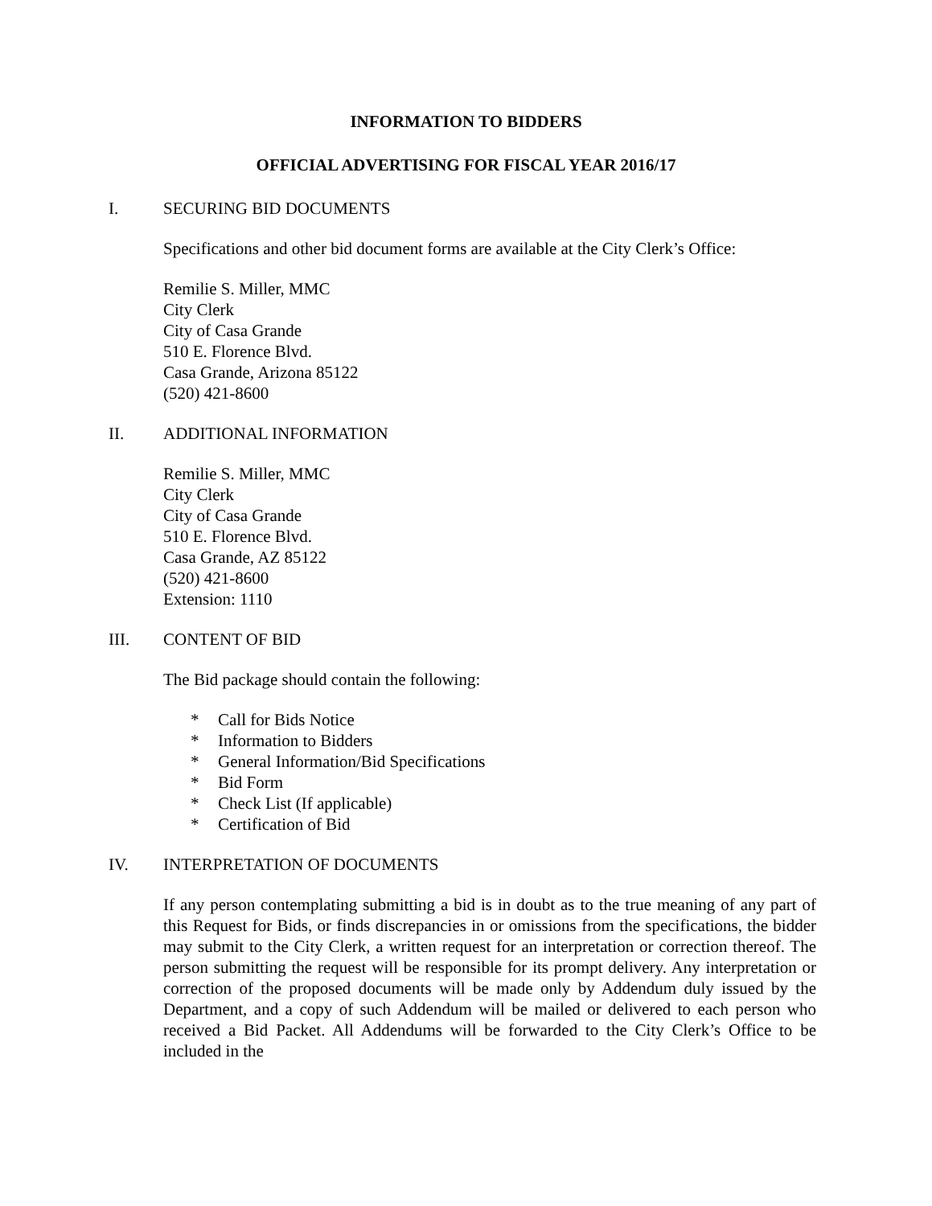INFORMATION TO BIDDERS
OFFICIAL ADVERTISING FOR FISCAL YEAR 2016/17
I. SECURING BID DOCUMENTS
Specifications and other bid document forms are available at the City Clerk’s Office:
Remilie S. Miller, MMC
City Clerk
City of Casa Grande
510 E. Florence Blvd.
Casa Grande, Arizona 85122
(520) 421-8600
II. ADDITIONAL INFORMATION
Remilie S. Miller, MMC
City Clerk
City of Casa Grande
510 E. Florence Blvd.
Casa Grande, AZ 85122
(520) 421-8600
Extension: 1110
III. CONTENT OF BID
The Bid package should contain the following:
* Call for Bids Notice
* Information to Bidders
* General Information/Bid Specifications
* Bid Form
* Check List (If applicable)
* Certification of Bid
IV. INTERPRETATION OF DOCUMENTS
If any person contemplating submitting a bid is in doubt as to the true meaning of any part of this Request for Bids, or finds discrepancies in or omissions from the specifications, the bidder may submit to the City Clerk, a written request for an interpretation or correction thereof. The person submitting the request will be responsible for its prompt delivery. Any interpretation or correction of the proposed documents will be made only by Addendum duly issued by the Department, and a copy of such Addendum will be mailed or delivered to each person who received a Bid Packet. All Addendums will be forwarded to the City Clerk’s Office to be included in the